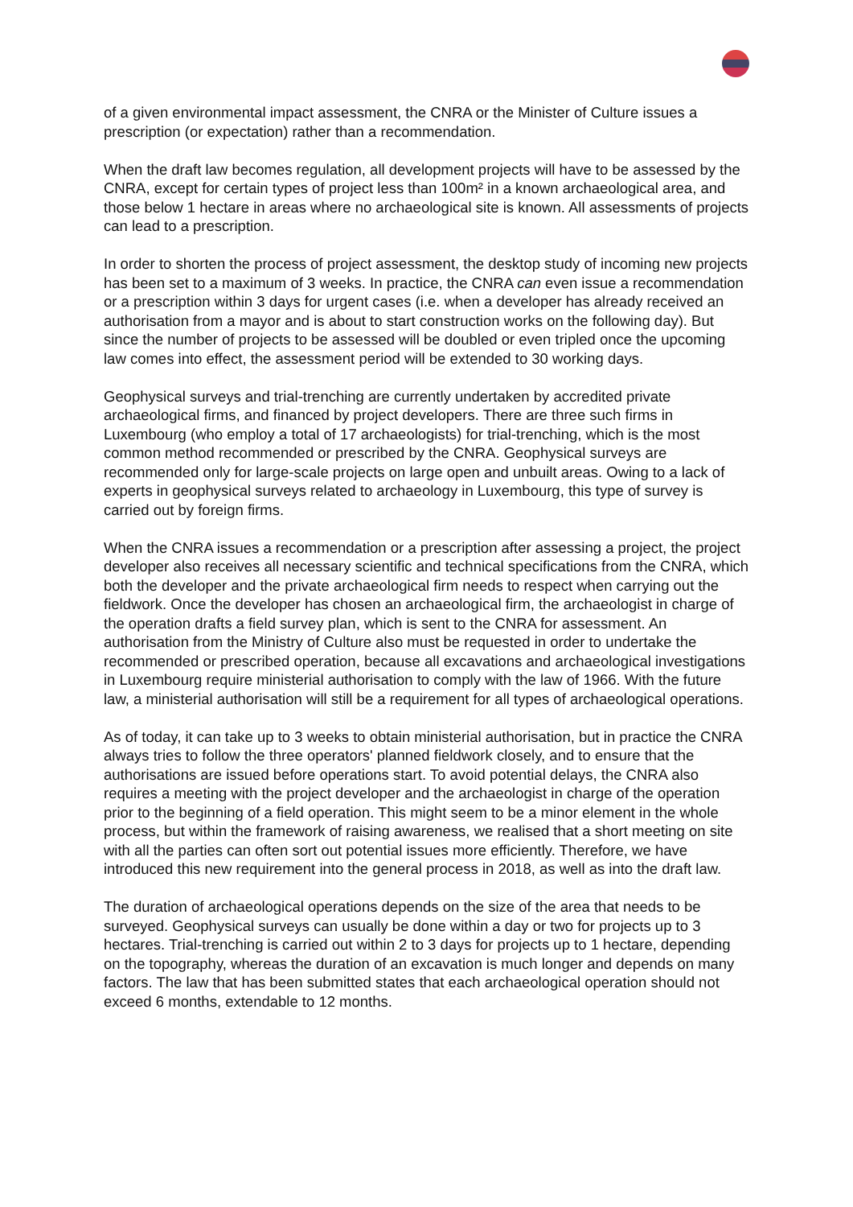of a given environmental impact assessment, the CNRA or the Minister of Culture issues a prescription (or expectation) rather than a recommendation.
When the draft law becomes regulation, all development projects will have to be assessed by the CNRA, except for certain types of project less than 100m² in a known archaeological area, and those below 1 hectare in areas where no archaeological site is known. All assessments of projects can lead to a prescription.
In order to shorten the process of project assessment, the desktop study of incoming new projects has been set to a maximum of 3 weeks. In practice, the CNRA can even issue a recommendation or a prescription within 3 days for urgent cases (i.e. when a developer has already received an authorisation from a mayor and is about to start construction works on the following day). But since the number of projects to be assessed will be doubled or even tripled once the upcoming law comes into effect, the assessment period will be extended to 30 working days.
Geophysical surveys and trial-trenching are currently undertaken by accredited private archaeological firms, and financed by project developers. There are three such firms in Luxembourg (who employ a total of 17 archaeologists) for trial-trenching, which is the most common method recommended or prescribed by the CNRA. Geophysical surveys are recommended only for large-scale projects on large open and unbuilt areas. Owing to a lack of experts in geophysical surveys related to archaeology in Luxembourg, this type of survey is carried out by foreign firms.
When the CNRA issues a recommendation or a prescription after assessing a project, the project developer also receives all necessary scientific and technical specifications from the CNRA, which both the developer and the private archaeological firm needs to respect when carrying out the fieldwork. Once the developer has chosen an archaeological firm, the archaeologist in charge of the operation drafts a field survey plan, which is sent to the CNRA for assessment. An authorisation from the Ministry of Culture also must be requested in order to undertake the recommended or prescribed operation, because all excavations and archaeological investigations in Luxembourg require ministerial authorisation to comply with the law of 1966. With the future law, a ministerial authorisation will still be a requirement for all types of archaeological operations.
As of today, it can take up to 3 weeks to obtain ministerial authorisation, but in practice the CNRA always tries to follow the three operators' planned fieldwork closely, and to ensure that the authorisations are issued before operations start. To avoid potential delays, the CNRA also requires a meeting with the project developer and the archaeologist in charge of the operation prior to the beginning of a field operation. This might seem to be a minor element in the whole process, but within the framework of raising awareness, we realised that a short meeting on site with all the parties can often sort out potential issues more efficiently. Therefore, we have introduced this new requirement into the general process in 2018, as well as into the draft law.
The duration of archaeological operations depends on the size of the area that needs to be surveyed. Geophysical surveys can usually be done within a day or two for projects up to 3 hectares. Trial-trenching is carried out within 2 to 3 days for projects up to 1 hectare, depending on the topography, whereas the duration of an excavation is much longer and depends on many factors. The law that has been submitted states that each archaeological operation should not exceed 6 months, extendable to 12 months.